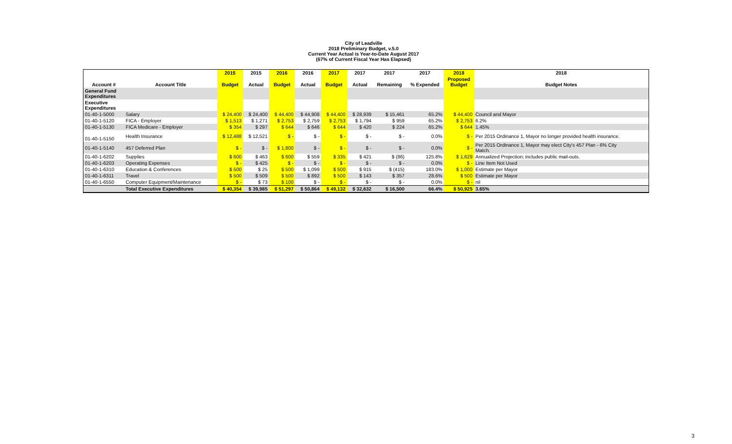City of Leadville
2018 Preliminary Budget, v.5.0
Current Year Actual is Year-to-Date August 2017
(67% of Current Fiscal Year Has Elapsed)
| | | 2015 | 2015 | 2016 | 2016 | 2017 | 2017 | 2017 | 2017 | 2018 | 2018 |
| --- | --- | --- | --- | --- | --- | --- | --- | --- | --- | --- | --- |
| Account # | Account Title | Budget | Actual | Budget | Actual | Budget | Actual | Remaining | % Expended | Proposed Budget | Budget Notes |
| General Fund Expenditures | | | | | | | | | | | |
| Executive Expenditures | | | | | | | | | | | |
| 01-40-1-5000 | Salary | $ 24,400 | $ 24,400 | $ 44,400 | $ 44,908 | $ 44,400 | $ 28,939 | $ 15,461 | 65.2% | $ 44,400 | Council and Mayor |
| 01-40-1-5120 | FICA - Employer | $ 1,513 | $ 1,271 | $ 2,753 | $ 2,759 | $ 2,753 | $ 1,794 | $ 959 | 65.2% | $ 2,753 | 6.2% |
| 01-40-1-5130 | FICA Medicare - Employer | $ 354 | $ 297 | $ 644 | $ 646 | $ 644 | $ 420 | $ 224 | 65.2% | $ 644 | 1.45% |
| 01-40-1-5150 | Health Insurance | $ 12,488 | $ 12,521 | $ - | $ - | $ - | $ - | $ - | 0.0% | $ - | Per 2015 Ordinance 1, Mayor no longer provided health insurance. |
| 01-40-1-5140 | 457 Deferred Plan | $ - | $ - | $ 1,800 | $ - | $ - | $ - | $ - | 0.0% | $ - | Per 2015 Ordinance 1, Mayor may elect City's 457 Plan - 6% City Match. |
| 01-40-1-6202 | Supplies | $ 600 | $ 463 | $ 600 | $ 559 | $ 335 | $ 421 | $ (86) | 125.8% | $ 1,629 | Annualized Projection; includes public mail-outs. |
| 01-40-1-6203 | Operating Expenses | $ - | $ 425 | $ - | $ - | $ - | $ - | $ - | 0.0% | $ - | Line Item Not Used |
| 01-40-1-6310 | Education & Conferences | $ 500 | $ 25 | $ 500 | $ 1,099 | $ 500 | $ 915 | $ (415) | 183.0% | $ 1,000 | Estimate per Mayor |
| 01-40-1-6311 | Travel | $ 500 | $ 509 | $ 500 | $ 892 | $ 500 | $ 143 | $ 357 | 28.6% | $ 500 | Estimate per Mayor |
| 01-40-1-6550 | Computer Equipment/Maintenance | $ - | $ 73 | $ 100 | $ - | $ - | $ - | $ - | 0.0% | $ - | nil |
| | Total Executive Expenditures | $ 40,354 | $ 39,985 | $ 51,297 | $ 50,864 | $ 49,132 | $ 32,632 | $ 16,500 | 66.4% | $ 50,925 | 3.65% |
3